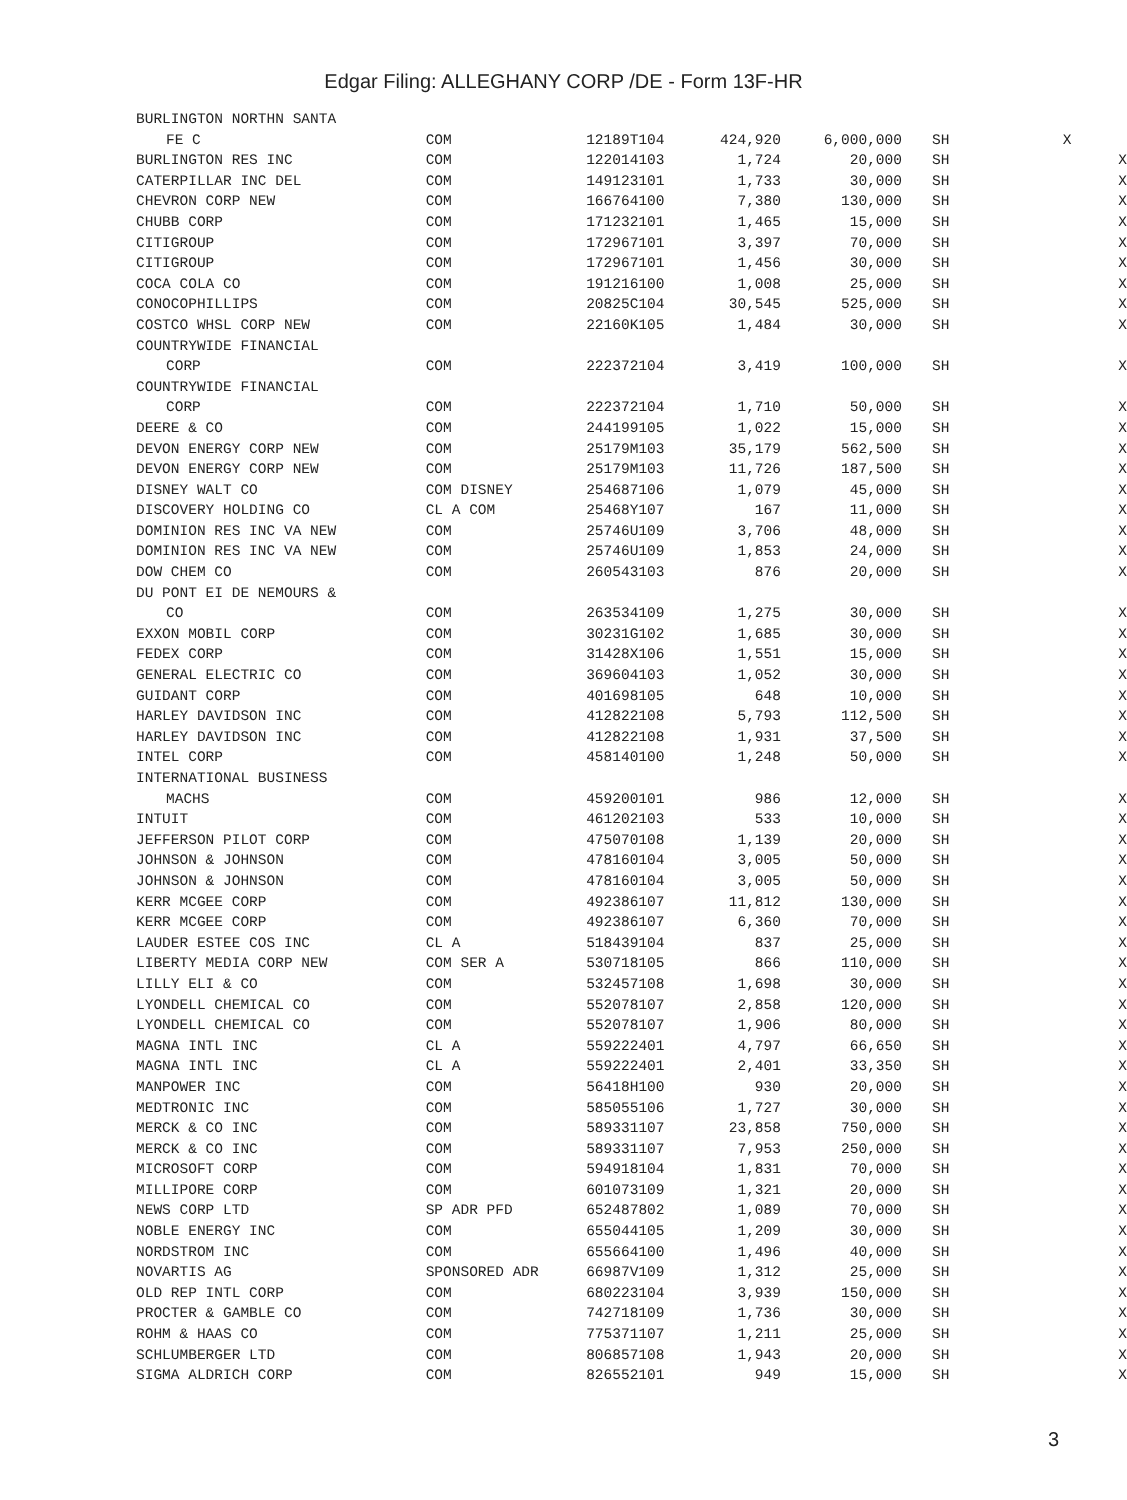Edgar Filing: ALLEGHANY CORP /DE - Form 13F-HR
| BURLINGTON NORTHN SANTA | | | | | | | |
| FE C | COM | 12189T104 | 424,920 | 6,000,000 | SH | X | |
| BURLINGTON RES INC | COM | 122014103 | 1,724 | 20,000 | SH | | X |
| CATERPILLAR INC DEL | COM | 149123101 | 1,733 | 30,000 | SH | | X |
| CHEVRON CORP NEW | COM | 166764100 | 7,380 | 130,000 | SH | | X |
| CHUBB CORP | COM | 171232101 | 1,465 | 15,000 | SH | | X |
| CITIGROUP | COM | 172967101 | 3,397 | 70,000 | SH | | X |
| CITIGROUP | COM | 172967101 | 1,456 | 30,000 | SH | | X |
| COCA COLA CO | COM | 191216100 | 1,008 | 25,000 | SH | | X |
| CONOCOPHILLIPS | COM | 20825C104 | 30,545 | 525,000 | SH | | X |
| COSTCO WHSL CORP NEW | COM | 22160K105 | 1,484 | 30,000 | SH | | X |
| COUNTRYWIDE FINANCIAL | | | | | | | |
| CORP | COM | 222372104 | 3,419 | 100,000 | SH | | X |
| COUNTRYWIDE FINANCIAL | | | | | | | |
| CORP | COM | 222372104 | 1,710 | 50,000 | SH | | X |
| DEERE & CO | COM | 244199105 | 1,022 | 15,000 | SH | | X |
| DEVON ENERGY CORP NEW | COM | 25179M103 | 35,179 | 562,500 | SH | | X |
| DEVON ENERGY CORP NEW | COM | 25179M103 | 11,726 | 187,500 | SH | | X |
| DISNEY WALT CO | COM DISNEY | 254687106 | 1,079 | 45,000 | SH | | X |
| DISCOVERY HOLDING CO | CL A COM | 25468Y107 | 167 | 11,000 | SH | | X |
| DOMINION RES INC VA NEW | COM | 25746U109 | 3,706 | 48,000 | SH | | X |
| DOMINION RES INC VA NEW | COM | 25746U109 | 1,853 | 24,000 | SH | | X |
| DOW CHEM CO | COM | 260543103 | 876 | 20,000 | SH | | X |
| DU PONT EI DE NEMOURS & | | | | | | | |
| CO | COM | 263534109 | 1,275 | 30,000 | SH | | X |
| EXXON MOBIL CORP | COM | 30231G102 | 1,685 | 30,000 | SH | | X |
| FEDEX CORP | COM | 31428X106 | 1,551 | 15,000 | SH | | X |
| GENERAL ELECTRIC CO | COM | 369604103 | 1,052 | 30,000 | SH | | X |
| GUIDANT CORP | COM | 401698105 | 648 | 10,000 | SH | | X |
| HARLEY DAVIDSON INC | COM | 412822108 | 5,793 | 112,500 | SH | | X |
| HARLEY DAVIDSON INC | COM | 412822108 | 1,931 | 37,500 | SH | | X |
| INTEL CORP | COM | 458140100 | 1,248 | 50,000 | SH | | X |
| INTERNATIONAL BUSINESS | | | | | | | |
| MACHS | COM | 459200101 | 986 | 12,000 | SH | | X |
| INTUIT | COM | 461202103 | 533 | 10,000 | SH | | X |
| JEFFERSON PILOT CORP | COM | 475070108 | 1,139 | 20,000 | SH | | X |
| JOHNSON & JOHNSON | COM | 478160104 | 3,005 | 50,000 | SH | | X |
| JOHNSON & JOHNSON | COM | 478160104 | 3,005 | 50,000 | SH | | X |
| KERR MCGEE CORP | COM | 492386107 | 11,812 | 130,000 | SH | | X |
| KERR MCGEE CORP | COM | 492386107 | 6,360 | 70,000 | SH | | X |
| LAUDER ESTEE COS INC | CL A | 518439104 | 837 | 25,000 | SH | | X |
| LIBERTY MEDIA CORP NEW | COM SER A | 530718105 | 866 | 110,000 | SH | | X |
| LILLY ELI & CO | COM | 532457108 | 1,698 | 30,000 | SH | | X |
| LYONDELL CHEMICAL CO | COM | 552078107 | 2,858 | 120,000 | SH | | X |
| LYONDELL CHEMICAL CO | COM | 552078107 | 1,906 | 80,000 | SH | | X |
| MAGNA INTL INC | CL A | 559222401 | 4,797 | 66,650 | SH | | X |
| MAGNA INTL INC | CL A | 559222401 | 2,401 | 33,350 | SH | | X |
| MANPOWER INC | COM | 56418H100 | 930 | 20,000 | SH | | X |
| MEDTRONIC INC | COM | 585055106 | 1,727 | 30,000 | SH | | X |
| MERCK & CO INC | COM | 589331107 | 23,858 | 750,000 | SH | | X |
| MERCK & CO INC | COM | 589331107 | 7,953 | 250,000 | SH | | X |
| MICROSOFT CORP | COM | 594918104 | 1,831 | 70,000 | SH | | X |
| MILLIPORE CORP | COM | 601073109 | 1,321 | 20,000 | SH | | X |
| NEWS CORP LTD | SP ADR PFD | 652487802 | 1,089 | 70,000 | SH | | X |
| NOBLE ENERGY INC | COM | 655044105 | 1,209 | 30,000 | SH | | X |
| NORDSTROM INC | COM | 655664100 | 1,496 | 40,000 | SH | | X |
| NOVARTIS AG | SPONSORED ADR | 66987V109 | 1,312 | 25,000 | SH | | X |
| OLD REP INTL CORP | COM | 680223104 | 3,939 | 150,000 | SH | | X |
| PROCTER & GAMBLE CO | COM | 742718109 | 1,736 | 30,000 | SH | | X |
| ROHM & HAAS CO | COM | 775371107 | 1,211 | 25,000 | SH | | X |
| SCHLUMBERGER LTD | COM | 806857108 | 1,943 | 20,000 | SH | | X |
| SIGMA ALDRICH CORP | COM | 826552101 | 949 | 15,000 | SH | | X |
3